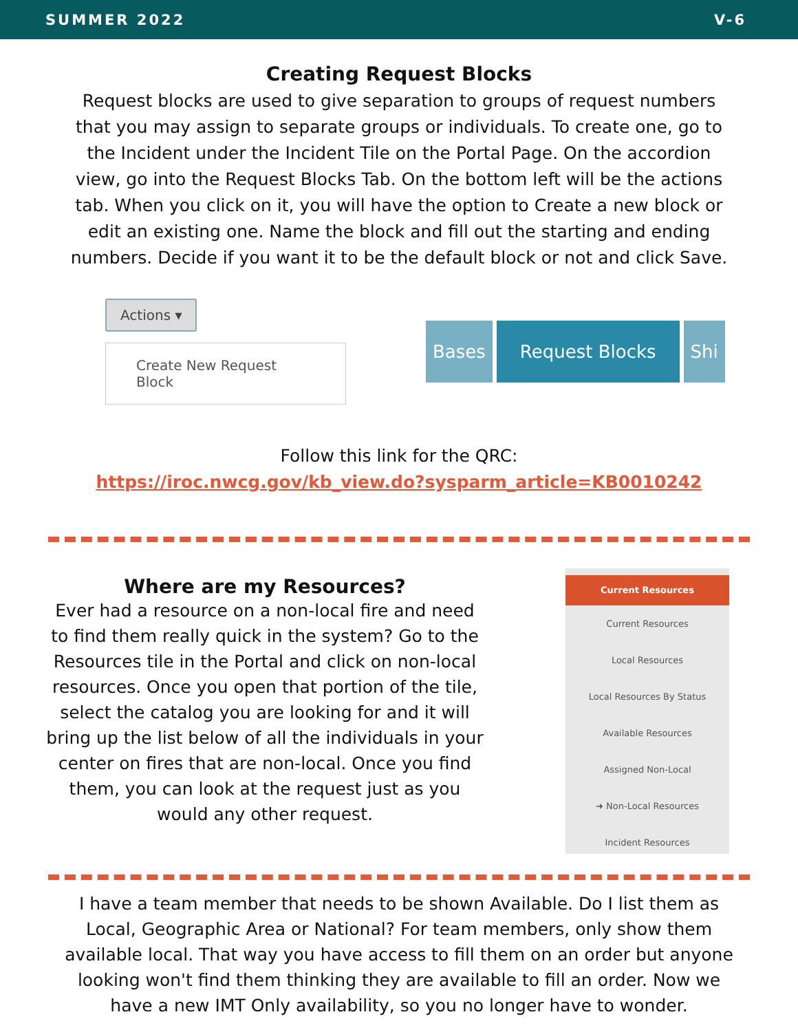SUMMER 2022 V-6
Creating Request Blocks
Request blocks are used to give separation to groups of request numbers
that you may assign to separate groups or individuals. To create one, go to
the Incident under the Incident Tile on the Portal Page. On the accordion
view, go into the Request Blocks Tab. On the bottom left will be the actions
tab. When you click on it, you will have the option to Create a new block or
edit an existing one. Name the block and fill out the starting and ending
numbers. Decide if you want it to be the default block or not and click Save.
Actions ▾
Create New Request Block
Bases Request Blocks Shi
Follow this link for the QRC:
https://iroc.nwcg.gov/kb_view.do?sysparm_article=KB0010242
Where are my Resources?
Ever had a resource on a non-local fire and need
to find them really quick in the system? Go to the
Resources tile in the Portal and click on non-local
resources. Once you open that portion of the tile,
select the catalog you are looking for and it will
bring up the list below of all the individuals in your
center on fires that are non-local. Once you find
them, you can look at the request just as you
would any other request.
Current Resources
Current Resources
Local Resources
Local Resources By Status
Available Resources
Assigned Non-Local
➜ Non-Local Resources
Incident Resources
I have a team member that needs to be shown Available. Do I list them as
Local, Geographic Area or National? For team members, only show them
available local. That way you have access to fill them on an order but anyone
looking won't find them thinking they are available to fill an order. Now we
have a new IMT Only availability, so you no longer have to wonder.